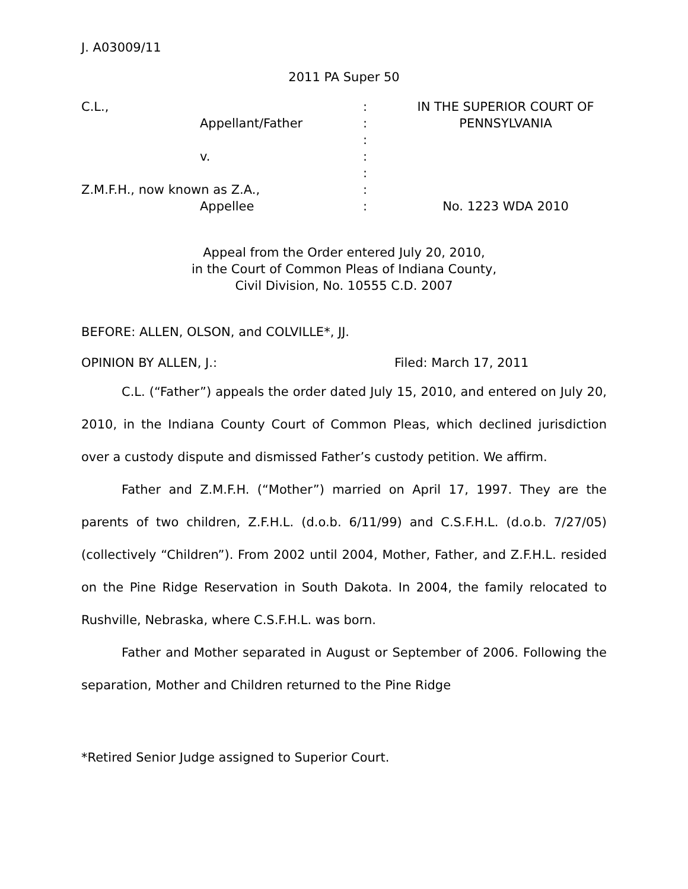J. A03009/11
2011 PA Super 50
| C.L., | | : | IN THE SUPERIOR COURT OF |
| | Appellant/Father | : | PENNSYLVANIA |
| | | : | |
| | v. | : | |
| | | : | |
| Z.M.F.H., now known as Z.A., | | : | |
| | Appellee | : | No. 1223 WDA 2010 |
Appeal from the Order entered July 20, 2010,
in the Court of Common Pleas of Indiana County,
Civil Division, No. 10555 C.D. 2007
BEFORE: ALLEN, OLSON, and COLVILLE*, JJ.
OPINION BY ALLEN, J.: Filed: March 17, 2011
C.L. (“Father”) appeals the order dated July 15, 2010, and entered on July 20, 2010, in the Indiana County Court of Common Pleas, which declined jurisdiction over a custody dispute and dismissed Father’s custody petition. We affirm.
Father and Z.M.F.H. (“Mother”) married on April 17, 1997. They are the parents of two children, Z.F.H.L. (d.o.b. 6/11/99) and C.S.F.H.L. (d.o.b. 7/27/05) (collectively “Children”). From 2002 until 2004, Mother, Father, and Z.F.H.L. resided on the Pine Ridge Reservation in South Dakota. In 2004, the family relocated to Rushville, Nebraska, where C.S.F.H.L. was born.
Father and Mother separated in August or September of 2006. Following the separation, Mother and Children returned to the Pine Ridge
*Retired Senior Judge assigned to Superior Court.